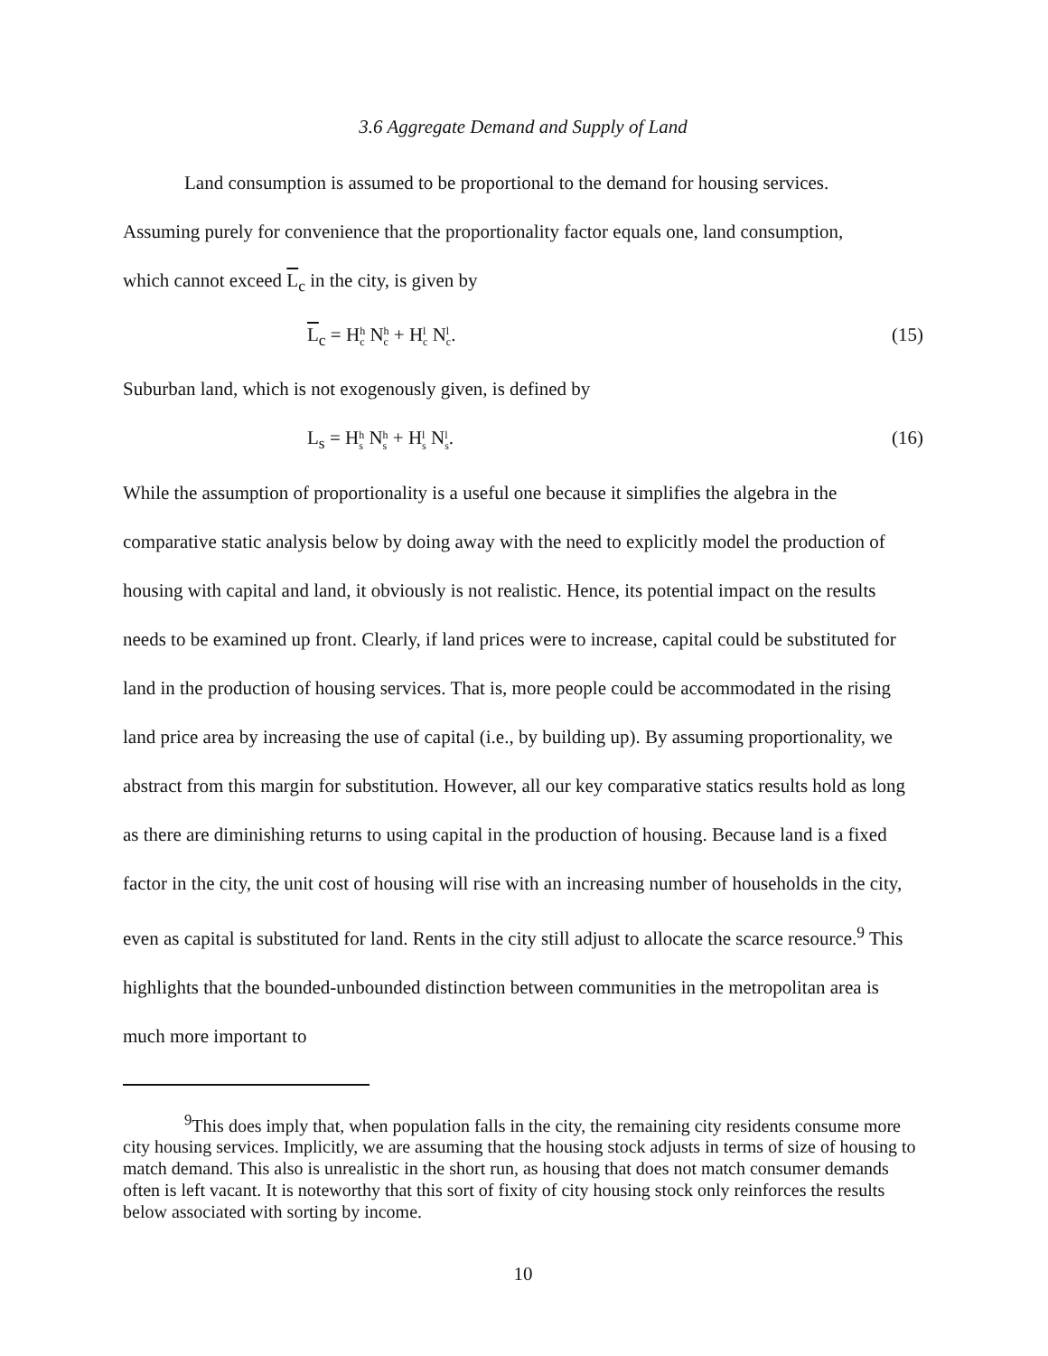3.6 Aggregate Demand and Supply of Land
Land consumption is assumed to be proportional to the demand for housing services.
Assuming purely for convenience that the proportionality factor equals one, land consumption,
which cannot exceed L<sub>c</sub> in the city, is given by
L<sub>c</sub> = Hh c Nh c + Hl c Nl c. (15)
Suburban land, which is not exogenously given, is defined by
L<sub>s</sub> = Hh s Nh s + Hl s Nl s. (16)
While the assumption of proportionality is a useful one because it simplifies the algebra in the comparative static analysis below by doing away with the need to explicitly model the production of housing with capital and land, it obviously is not realistic. Hence, its potential impact on the results needs to be examined up front. Clearly, if land prices were to increase, capital could be substituted for land in the production of housing services. That is, more people could be accommodated in the rising land price area by increasing the use of capital (i.e., by building up). By assuming proportionality, we abstract from this margin for substitution. However, all our key comparative statics results hold as long as there are diminishing returns to using capital in the production of housing. Because land is a fixed factor in the city, the unit cost of housing will rise with an increasing number of households in the city, even as capital is substituted for land. Rents in the city still adjust to allocate the scarce resource.<sup>9</sup> This highlights that the bounded-unbounded distinction between communities in the metropolitan area is much more important to
<sup>9</sup> This does imply that, when population falls in the city, the remaining city residents consume more city housing services. Implicitly, we are assuming that the housing stock adjusts in terms of size of housing to match demand. This also is unrealistic in the short run, as housing that does not match consumer demands often is left vacant. It is noteworthy that this sort of fixity of city housing stock only reinforces the results below associated with sorting by income.
10